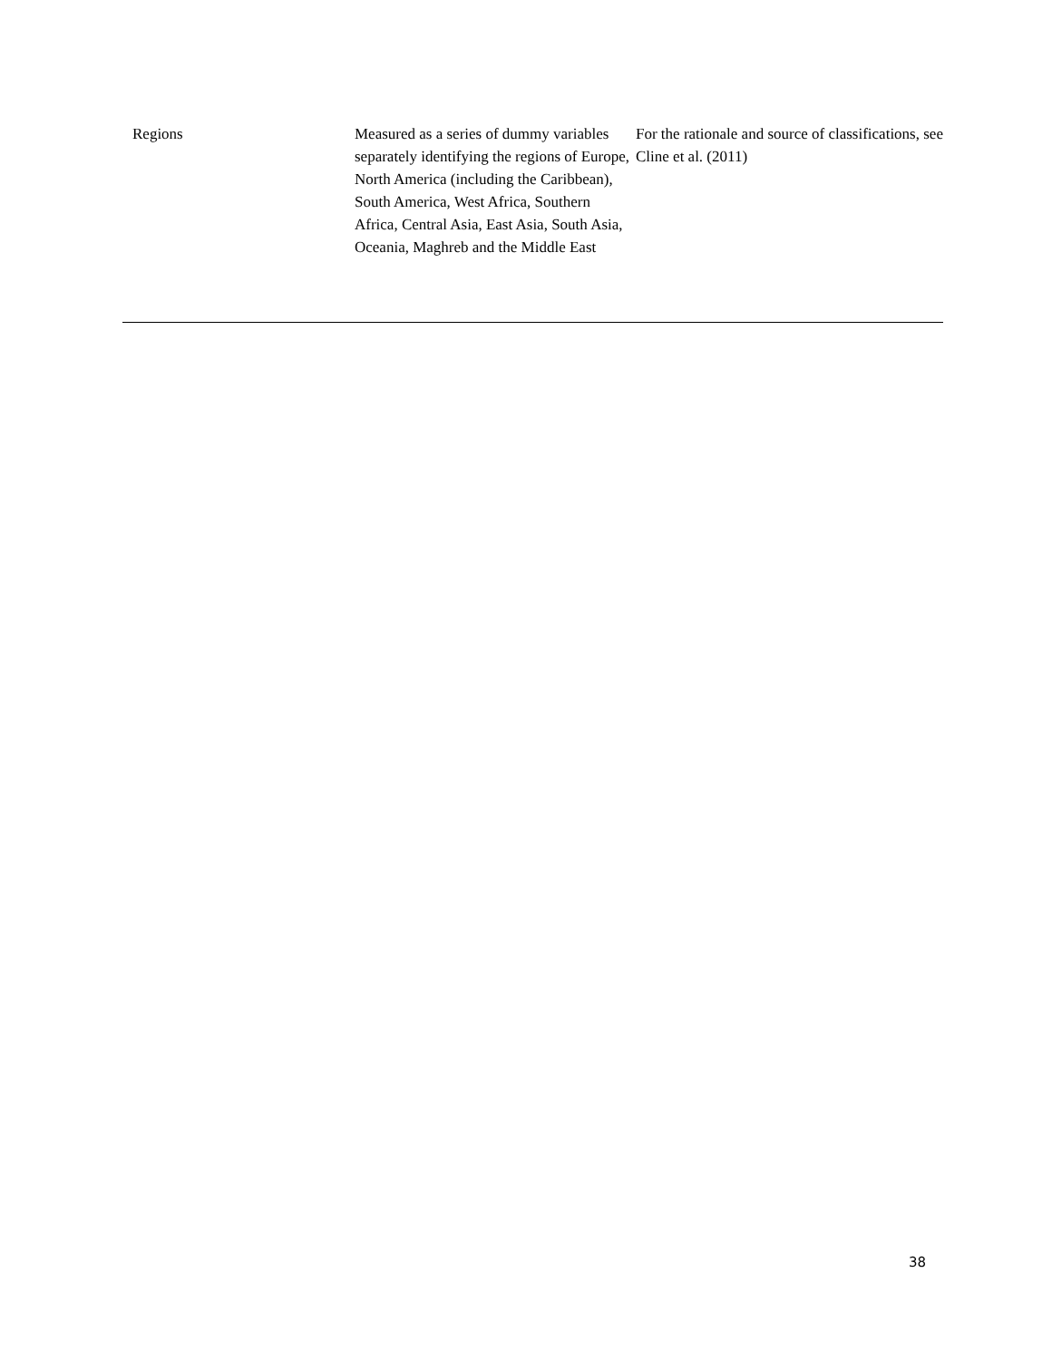| Regions | Measured as a series of dummy variables separately identifying the regions of Europe, North America (including the Caribbean), South America, West Africa, Southern Africa, Central Asia, East Asia, South Asia, Oceania, Maghreb and the Middle East | For the rationale and source of classifications, see Cline et al. (2011) |
38